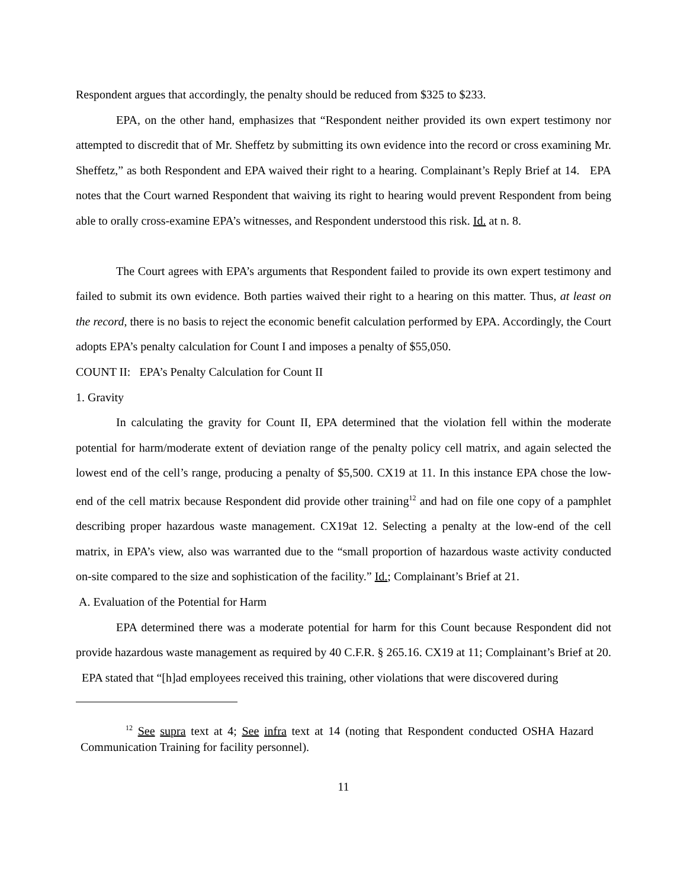Respondent argues that accordingly, the penalty should be reduced from $325 to $233.
EPA, on the other hand, emphasizes that “Respondent neither provided its own expert testimony nor attempted to discredit that of Mr. Sheffetz by submitting its own evidence into the record or cross examining Mr. Sheffetz,” as both Respondent and EPA waived their right to a hearing. Complainant’s Reply Brief at 14. EPA notes that the Court warned Respondent that waiving its right to hearing would prevent Respondent from being able to orally cross-examine EPA’s witnesses, and Respondent understood this risk. Id. at n. 8.
The Court agrees with EPA’s arguments that Respondent failed to provide its own expert testimony and failed to submit its own evidence. Both parties waived their right to a hearing on this matter. Thus, at least on the record, there is no basis to reject the economic benefit calculation performed by EPA. Accordingly, the Court adopts EPA’s penalty calculation for Count I and imposes a penalty of $55,050.
COUNT II: EPA’s Penalty Calculation for Count II
1. Gravity
In calculating the gravity for Count II, EPA determined that the violation fell within the moderate potential for harm/moderate extent of deviation range of the penalty policy cell matrix, and again selected the lowest end of the cell’s range, producing a penalty of $5,500. CX19 at 11. In this instance EPA chose the low-end of the cell matrix because Respondent did provide other training<sup>12</sup> and had on file one copy of a pamphlet describing proper hazardous waste management. CX19at 12. Selecting a penalty at the low-end of the cell matrix, in EPA’s view, also was warranted due to the “small proportion of hazardous waste activity conducted on-site compared to the size and sophistication of the facility.” Id.; Complainant’s Brief at 21.
A. Evaluation of the Potential for Harm
EPA determined there was a moderate potential for harm for this Count because Respondent did not provide hazardous waste management as required by 40 C.F.R. § 265.16. CX19 at 11; Complainant’s Brief at 20. EPA stated that “[h]ad employees received this training, other violations that were discovered during
<sup>12</sup> See supra text at 4; See infra text at 14 (noting that Respondent conducted OSHA Hazard Communication Training for facility personnel).
11